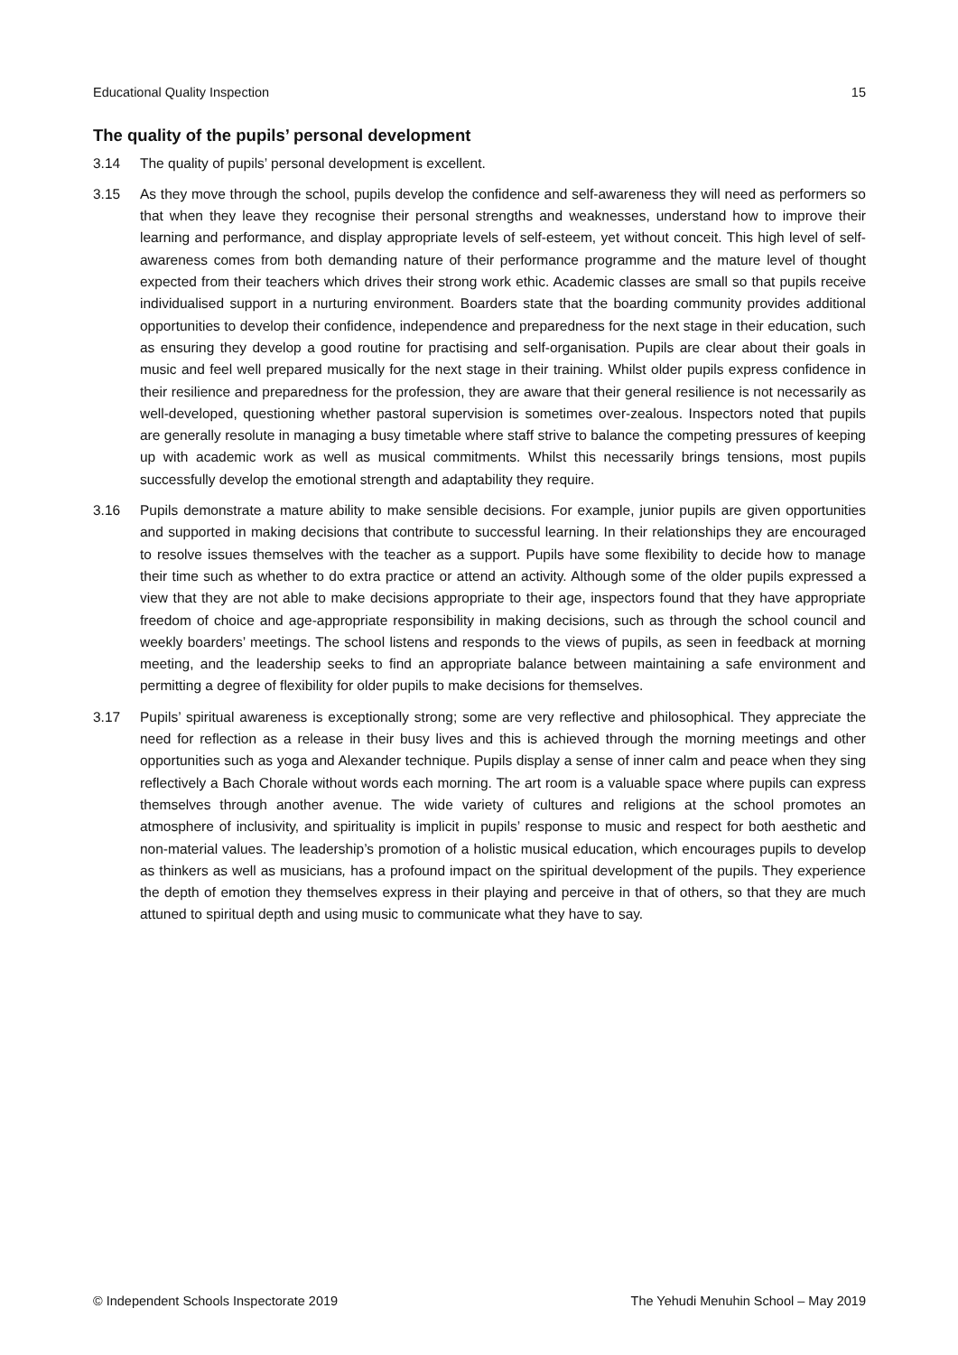Educational Quality Inspection 15
The quality of the pupils’ personal development
3.14 The quality of pupils’ personal development is excellent.
3.15 As they move through the school, pupils develop the confidence and self-awareness they will need as performers so that when they leave they recognise their personal strengths and weaknesses, understand how to improve their learning and performance, and display appropriate levels of self-esteem, yet without conceit. This high level of self-awareness comes from both demanding nature of their performance programme and the mature level of thought expected from their teachers which drives their strong work ethic. Academic classes are small so that pupils receive individualised support in a nurturing environment. Boarders state that the boarding community provides additional opportunities to develop their confidence, independence and preparedness for the next stage in their education, such as ensuring they develop a good routine for practising and self-organisation. Pupils are clear about their goals in music and feel well prepared musically for the next stage in their training. Whilst older pupils express confidence in their resilience and preparedness for the profession, they are aware that their general resilience is not necessarily as well-developed, questioning whether pastoral supervision is sometimes over-zealous. Inspectors noted that pupils are generally resolute in managing a busy timetable where staff strive to balance the competing pressures of keeping up with academic work as well as musical commitments. Whilst this necessarily brings tensions, most pupils successfully develop the emotional strength and adaptability they require.
3.16 Pupils demonstrate a mature ability to make sensible decisions. For example, junior pupils are given opportunities and supported in making decisions that contribute to successful learning. In their relationships they are encouraged to resolve issues themselves with the teacher as a support. Pupils have some flexibility to decide how to manage their time such as whether to do extra practice or attend an activity. Although some of the older pupils expressed a view that they are not able to make decisions appropriate to their age, inspectors found that they have appropriate freedom of choice and age-appropriate responsibility in making decisions, such as through the school council and weekly boarders’ meetings. The school listens and responds to the views of pupils, as seen in feedback at morning meeting, and the leadership seeks to find an appropriate balance between maintaining a safe environment and permitting a degree of flexibility for older pupils to make decisions for themselves.
3.17 Pupils’ spiritual awareness is exceptionally strong; some are very reflective and philosophical. They appreciate the need for reflection as a release in their busy lives and this is achieved through the morning meetings and other opportunities such as yoga and Alexander technique. Pupils display a sense of inner calm and peace when they sing reflectively a Bach Chorale without words each morning. The art room is a valuable space where pupils can express themselves through another avenue. The wide variety of cultures and religions at the school promotes an atmosphere of inclusivity, and spirituality is implicit in pupils’ response to music and respect for both aesthetic and non-material values. The leadership’s promotion of a holistic musical education, which encourages pupils to develop as thinkers as well as musicians, has a profound impact on the spiritual development of the pupils. They experience the depth of emotion they themselves express in their playing and perceive in that of others, so that they are much attuned to spiritual depth and using music to communicate what they have to say.
© Independent Schools Inspectorate 2019 The Yehudi Menuhin School – May 2019